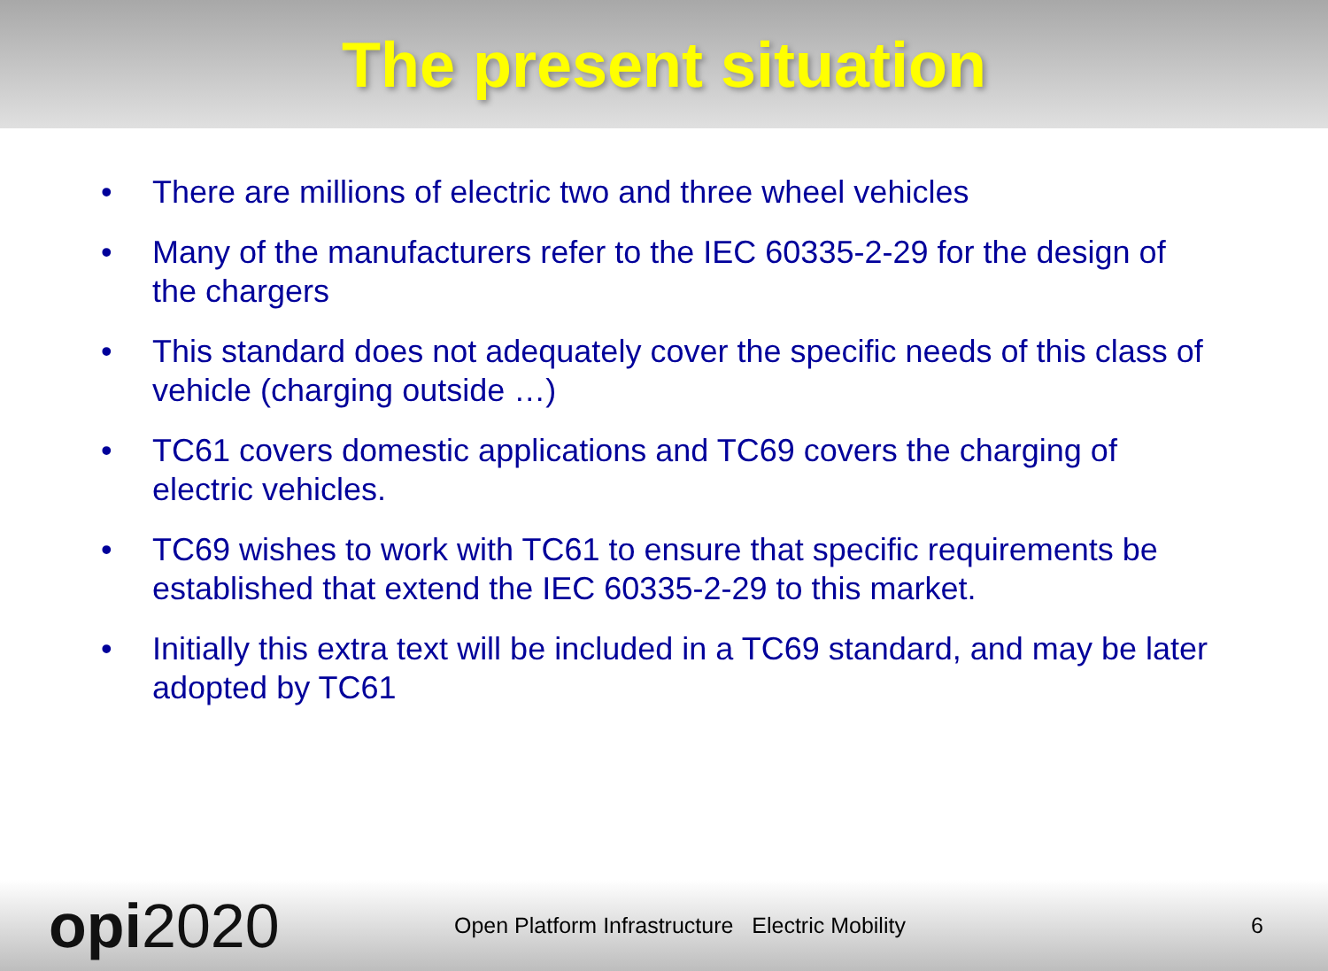The present situation
• There are millions of electric two and three wheel vehicles
• Many of the manufacturers refer to the IEC 60335-2-29 for the design of the chargers
• This standard does not adequately cover the specific needs of this class of vehicle (charging outside …)
• TC61 covers domestic applications and TC69 covers the charging of electric vehicles.
• TC69 wishes to work with TC61 to ensure that specific requirements be established that extend the IEC 60335-2-29 to this market.
• Initially this extra text will be included in a TC69 standard, and may be later adopted by TC61
opi2020
Open Platform Infrastructure Electric Mobility 6